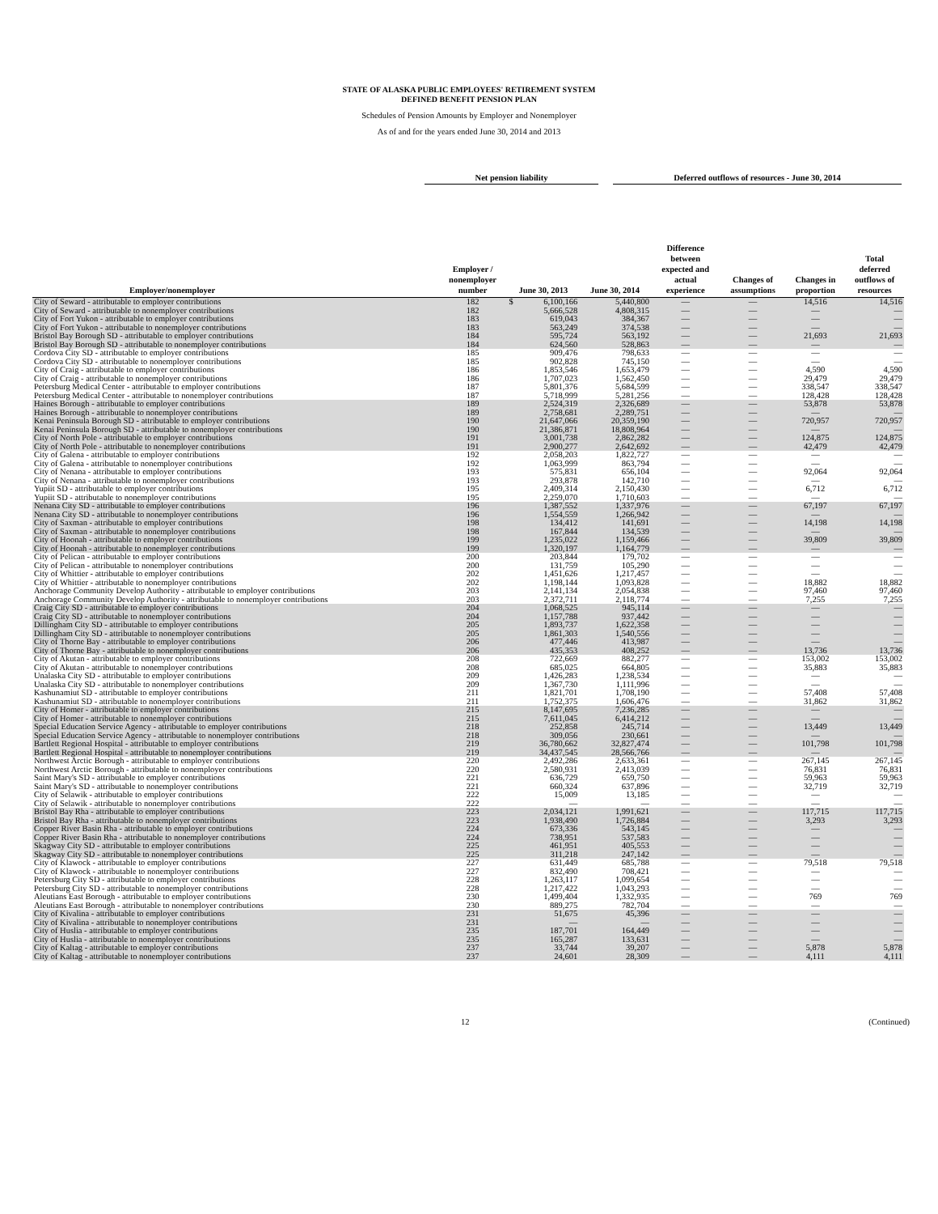STATE OF ALASKA PUBLIC EMPLOYEES' RETIREMENT SYSTEM
DEFINED BENEFIT PENSION PLAN
Schedules of Pension Amounts by Employer and Nonemployer
As of and for the years ended June 30, 2014 and 2013
Net pension liability Deferred outflows of resources - June 30, 2014
| Employer/nonemployer | Employer / nonemployer number | June 30, 2013 | | June 30, 2014 | Difference between expected and actual experience | Changes of assumptions | Changes in proportion | Total deferred outflows of resources |
| --- | --- | --- | --- | --- | --- | --- | --- | --- |
| City of Seward - attributable to employer contributions | 182 | $ | 6,100,166 | 5,440,800 | — | — | 14,516 | 14,516 |
| City of Seward - attributable to nonemployer contributions | 182 | | 5,666,528 | 4,808,315 | — | — | — | — |
| City of Fort Yukon - attributable to employer contributions | 183 | | 619,043 | 384,367 | — | — | — | — |
| City of Fort Yukon - attributable to nonemployer contributions | 183 | | 563,249 | 374,538 | — | — | — | — |
| Bristol Bay Borough SD - attributable to employer contributions | 184 | | 595,724 | 563,192 | — | — | 21,693 | 21,693 |
| Bristol Bay Borough SD - attributable to nonemployer contributions | 184 | | 624,560 | 528,863 | — | — | — | — |
| Cordova City SD - attributable to employer contributions | 185 | | 909,476 | 798,633 | — | — | — | — |
| Cordova City SD - attributable to nonemployer contributions | 185 | | 902,828 | 745,150 | — | — | — | — |
| City of Craig - attributable to employer contributions | 186 | | 1,853,546 | 1,653,479 | — | — | 4,590 | 4,590 |
| City of Craig - attributable to nonemployer contributions | 186 | | 1,707,023 | 1,562,450 | — | — | 29,479 | 29,479 |
| Petersburg Medical Center - attributable to employer contributions | 187 | | 5,801,376 | 5,684,599 | — | — | 338,547 | 338,547 |
| Petersburg Medical Center - attributable to nonemployer contributions | 187 | | 5,718,999 | 5,281,256 | — | — | 128,428 | 128,428 |
| Haines Borough - attributable to employer contributions | 189 | | 2,524,319 | 2,326,689 | — | — | 53,878 | 53,878 |
| Haines Borough - attributable to nonemployer contributions | 189 | | 2,758,681 | 2,289,751 | — | — | — | — |
| Kenai Peninsula Borough SD - attributable to employer contributions | 190 | | 21,647,066 | 20,359,190 | — | — | 720,957 | 720,957 |
| Kenai Peninsula Borough SD - attributable to nonemployer contributions | 190 | | 21,386,871 | 18,808,964 | — | — | — | — |
| City of North Pole - attributable to employer contributions | 191 | | 3,001,738 | 2,862,282 | — | — | 124,875 | 124,875 |
| City of North Pole - attributable to nonemployer contributions | 191 | | 2,900,277 | 2,642,692 | — | — | 42,479 | 42,479 |
| City of Galena - attributable to employer contributions | 192 | | 2,058,203 | 1,822,727 | — | — | — | — |
| City of Galena - attributable to nonemployer contributions | 192 | | 1,063,999 | 863,794 | — | — | — | — |
| City of Nenana - attributable to employer contributions | 193 | | 575,831 | 656,104 | — | — | 92,064 | 92,064 |
| City of Nenana - attributable to nonemployer contributions | 193 | | 293,878 | 142,710 | — | — | — | — |
| Yupiit SD - attributable to employer contributions | 195 | | 2,409,314 | 2,150,430 | — | — | 6,712 | 6,712 |
| Yupiit SD - attributable to nonemployer contributions | 195 | | 2,259,070 | 1,710,603 | — | — | — | — |
| Nenana City SD - attributable to employer contributions | 196 | | 1,387,552 | 1,337,976 | — | — | 67,197 | 67,197 |
| Nenana City SD - attributable to nonemployer contributions | 196 | | 1,554,559 | 1,266,942 | — | — | — | — |
| City of Saxman - attributable to employer contributions | 198 | | 134,412 | 141,691 | — | — | 14,198 | 14,198 |
| City of Saxman - attributable to nonemployer contributions | 198 | | 167,844 | 134,539 | — | — | — | — |
| City of Hoonah - attributable to employer contributions | 199 | | 1,235,022 | 1,159,466 | — | — | 39,809 | 39,809 |
| City of Hoonah - attributable to nonemployer contributions | 199 | | 1,320,197 | 1,164,779 | — | — | — | — |
| City of Pelican - attributable to employer contributions | 200 | | 203,844 | 179,702 | — | — | — | — |
| City of Pelican - attributable to nonemployer contributions | 200 | | 131,759 | 105,290 | — | — | — | — |
| City of Whittier - attributable to employer contributions | 202 | | 1,451,626 | 1,217,457 | — | — | — | — |
| City of Whittier - attributable to nonemployer contributions | 202 | | 1,198,144 | 1,093,828 | — | — | 18,882 | 18,882 |
| Anchorage Community Develop Authority - attributable to employer contributions | 203 | | 2,141,134 | 2,054,838 | — | — | 97,460 | 97,460 |
| Anchorage Community Develop Authority - attributable to nonemployer contributions | 203 | | 2,372,711 | 2,118,774 | — | — | 7,255 | 7,255 |
| Craig City SD - attributable to employer contributions | 204 | | 1,068,525 | 945,114 | — | — | — | — |
| Craig City SD - attributable to nonemployer contributions | 204 | | 1,157,788 | 937,442 | — | — | — | — |
| Dillingham City SD - attributable to employer contributions | 205 | | 1,893,737 | 1,622,358 | — | — | — | — |
| Dillingham City SD - attributable to nonemployer contributions | 205 | | 1,861,303 | 1,540,556 | — | — | — | — |
| City of Thorne Bay - attributable to employer contributions | 206 | | 477,446 | 413,987 | — | — | — | — |
| City of Thorne Bay - attributable to nonemployer contributions | 206 | | 435,353 | 408,252 | — | — | 13,736 | 13,736 |
| City of Akutan - attributable to employer contributions | 208 | | 722,669 | 882,277 | — | — | 153,002 | 153,002 |
| City of Akutan - attributable to nonemployer contributions | 208 | | 685,025 | 664,805 | — | — | 35,883 | 35,883 |
| Unalaska City SD - attributable to employer contributions | 209 | | 1,426,283 | 1,238,534 | — | — | — | — |
| Unalaska City SD - attributable to nonemployer contributions | 209 | | 1,367,730 | 1,111,996 | — | — | — | — |
| Kashunamiut SD - attributable to employer contributions | 211 | | 1,821,701 | 1,708,190 | — | — | 57,408 | 57,408 |
| Kashunamiut SD - attributable to nonemployer contributions | 211 | | 1,752,375 | 1,606,476 | — | — | 31,862 | 31,862 |
| City of Homer - attributable to employer contributions | 215 | | 8,147,695 | 7,236,285 | — | — | — | — |
| City of Homer - attributable to nonemployer contributions | 215 | | 7,611,045 | 6,414,212 | — | — | — | — |
| Special Education Service Agency - attributable to employer contributions | 218 | | 252,858 | 245,714 | — | — | 13,449 | 13,449 |
| Special Education Service Agency - attributable to nonemployer contributions | 218 | | 309,056 | 230,661 | — | — | — | — |
| Bartlett Regional Hospital - attributable to employer contributions | 219 | | 36,780,662 | 32,827,474 | — | — | 101,798 | 101,798 |
| Bartlett Regional Hospital - attributable to nonemployer contributions | 219 | | 34,437,545 | 28,566,766 | — | — | — | — |
| Northwest Arctic Borough - attributable to employer contributions | 220 | | 2,492,286 | 2,633,361 | — | — | 267,145 | 267,145 |
| Northwest Arctic Borough - attributable to nonemployer contributions | 220 | | 2,580,931 | 2,413,039 | — | — | 76,831 | 76,831 |
| Saint Mary's SD - attributable to employer contributions | 221 | | 636,729 | 659,750 | — | — | 59,963 | 59,963 |
| Saint Mary's SD - attributable to nonemployer contributions | 221 | | 660,324 | 637,896 | — | — | 32,719 | 32,719 |
| City of Selawik - attributable to employer contributions | 222 | | 15,009 | 13,185 | — | — | — | — |
| City of Selawik - attributable to nonemployer contributions | 222 | | — | — | — | — | — | — |
| Bristol Bay Rha - attributable to employer contributions | 223 | | 2,034,121 | 1,991,621 | — | — | 117,715 | 117,715 |
| Bristol Bay Rha - attributable to nonemployer contributions | 223 | | 1,938,490 | 1,726,884 | — | — | 3,293 | 3,293 |
| Copper River Basin Rha - attributable to employer contributions | 224 | | 673,336 | 543,145 | — | — | — | — |
| Copper River Basin Rha - attributable to nonemployer contributions | 224 | | 738,951 | 537,583 | — | — | — | — |
| Skagway City SD - attributable to employer contributions | 225 | | 461,951 | 405,553 | — | — | — | — |
| Skagway City SD - attributable to nonemployer contributions | 225 | | 311,218 | 247,142 | — | — | — | — |
| City of Klawock - attributable to employer contributions | 227 | | 631,449 | 685,788 | — | — | 79,518 | 79,518 |
| City of Klawock - attributable to nonemployer contributions | 227 | | 832,490 | 708,421 | — | — | — | — |
| Petersburg City SD - attributable to employer contributions | 228 | | 1,263,117 | 1,099,654 | — | — | — | — |
| Petersburg City SD - attributable to nonemployer contributions | 228 | | 1,217,422 | 1,043,293 | — | — | — | — |
| Aleutians East Borough - attributable to employer contributions | 230 | | 1,499,404 | 1,332,935 | — | — | 769 | 769 |
| Aleutians East Borough - attributable to nonemployer contributions | 230 | | 889,275 | 782,704 | — | — | — | — |
| City of Kivalina - attributable to employer contributions | 231 | | 51,675 | 45,396 | — | — | — | — |
| City of Kivalina - attributable to nonemployer contributions | 231 | | — | — | — | — | — | — |
| City of Huslia - attributable to employer contributions | 235 | | 187,701 | 164,449 | — | — | — | — |
| City of Huslia - attributable to nonemployer contributions | 235 | | 165,287 | 133,631 | — | — | — | — |
| City of Kaltag - attributable to employer contributions | 237 | | 33,744 | 39,207 | — | — | 5,878 | 5,878 |
| City of Kaltag - attributable to nonemployer contributions | 237 | | 24,601 | 28,309 | — | — | 4,111 | 4,111 |
12 (Continued)